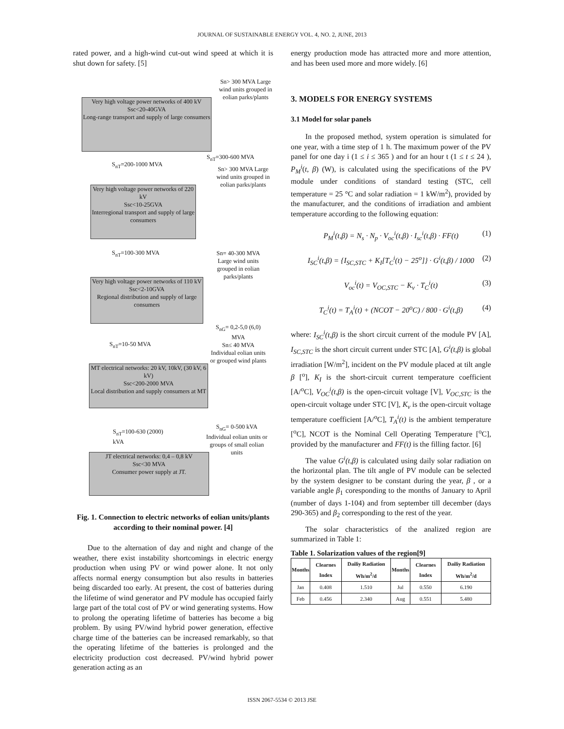JOURNAL OF SUSTAINABLE ENERGY VOL. 4, NO. 2, JUNE, 2013
rated power, and a high-wind cut-out wind speed at which it is shut down for safety. [5]
Sn> 300 MVA Large wind units grouped in eolian parks/plants
Very high voltage power networks of 400 kV
Ssc<20-40GVA
Long-range transport and supply of large consumers
S<sub>nT</sub>=200-1000 MVA
S<sub>nT</sub>=300-600 MVA
Sn> 300 MVA Large wind units grouped in eolian parks/plants
Very high voltage power networks of 220 kV
Ssc<10-25GVA
Interregional transport and supply of large consumers
S<sub>nT</sub>=100-300 MVA
Sn= 40-300 MVA Large wind units grouped in eolian parks/plants
Very high voltage power networks of 110 kV
Ssc<2-10GVA
Regional distribution and supply of large consumers
S<sub>nG</sub>= 0,2-5,0 (6,0) MVA
Sn≤ 40 MVA Individual eolian units or grouped wind plants
S<sub>nT</sub>=10-50 MVA
MT electrical networks: 20 kV, 10kV, (30 kV, 6 kV)
Ssc<200-2000 MVA
Local distribution and supply consumers at MT
S<sub>nT</sub>=100-630 (2000)
kVA
S<sub>nG</sub>= 0-500 kVA Individual eolian units or groups of small eolian units
JT electrical networks: 0,4 – 0,8 kV
Ssc<30 MVA
Consumer power supply at JT.
Fig. 1. Connection to electric networks of eolian units/plants according to their nominal power. [4]
Due to the alternation of day and night and change of the weather, there exist instability shortcomings in electric energy production when using PV or wind power alone. It not only affects normal energy consumption but also results in batteries being discarded too early. At present, the cost of batteries during the lifetime of wind generator and PV module has occupied fairly large part of the total cost of PV or wind generating systems. How to prolong the operating lifetime of batteries has become a big problem. By using PV/wind hybrid power generation, effective charge time of the batteries can be increased remarkably, so that the operating lifetime of the batteries is prolonged and the electricity production cost decreased. PV/wind hybrid power generation acting as an
energy production mode has attracted more and more attention, and has been used more and more widely. [6]
3. MODELS FOR ENERGY SYSTEMS
3.1 Model for solar panels
In the proposed method, system operation is simulated for one year, with a time step of 1 h. The maximum power of the PV panel for one day i (1 ≤ i ≤ 365 ) and for an hour t (1 ≤ t ≤ 24 ), P<sub>M</sub><sup>i</sup>(t, β) (W), is calculated using the specifications of the PV module under conditions of standard testing (STC, cell temperature = 25 °C and solar radiation = 1 kW/m<sup>2</sup>), provided by the manufacturer, and the conditions of irradiation and ambient temperature according to the following equation:
P<sub>M</sub><sup>i</sup>(t,β) = N<sub>s</sub> · N<sub>p</sub> · V<sub>oc</sub><sup>i</sup>(t,β) · I<sub>sc</sub><sup>i</sup>(t,β) · FF(t) (1)
I<sub>SC</sub><sup>i</sup>(t,β) = {I<sub>SC,STC</sub> + K<sub>I</sub>[T<sub>C</sub><sup>i</sup>(t) − 25<sup>o</sup>]} · G<sup>i</sup>(t,β) / 1000 (2)
V<sub>oc</sub><sup>i</sup>(t) = V<sub>OC,STC</sub> − K<sub>v</sub> · T<sub>C</sub><sup>i</sup>(t) (3)
T<sub>C</sub><sup>i</sup>(t) = T<sub>A</sub><sup>i</sup>(t) + (NCOT − 20<sup>o</sup>C) / 800 · G<sup>i</sup>(t,β) (4)
where: I<sub>SC</sub><sup>i</sup>(t,β) is the short circuit current of the module PV [A], I<sub>SC,STC</sub> is the short circuit current under STC [A], G<sup>i</sup>(t,β) is global irradiation [W/m<sup>2</sup>], incident on the PV module placed at tilt angle β [<sup>o</sup>], K<sub>I</sub> is the short-circuit current temperature coefficient [A/<sup>o</sup>C], V<sub>OC</sub><sup>i</sup>(t,β) is the open-circuit voltage [V], V<sub>OC,STC</sub> is the open-circuit voltage under STC [V], K<sub>v</sub> is the open-circuit voltage temperature coefficient [A/<sup>o</sup>C], T<sub>A</sub><sup>i</sup>(t) is the ambient temperature [<sup>o</sup>C], NCOT is the Nominal Cell Operating Temperature [<sup>o</sup>C], provided by the manufacturer and FF(t) is the filling factor. [6]
The value G<sup>i</sup>(t,β) is calculated using daily solar radiation on the horizontal plan. The tilt angle of PV module can be selected by the system designer to be constant during the year, β , or a variable angle β<sub>1</sub> coresponding to the months of January to April (number of days 1-104) and from september till december (days 290-365) and β<sub>2</sub> corresponding to the rest of the year.
The solar characteristics of the analized region are summarized in Table 1:
Table 1. Solarization values of the region[9]
| Months | Clearnes Index | Dailiy Radiation Wh/m<sup>2</sup>/d | Months | Clearnes Index | Dailiy Radiation Wh/m<sup>2</sup>/d |
| --- | --- | --- | --- | --- | --- |
| Jan | 0.408 | 1.510 | Jul | 0.550 | 6.190 |
| Feb | 0.456 | 2.340 | Aug | 0.551 | 5.480 |
ISSN 2067-5534 © 2013 JSE